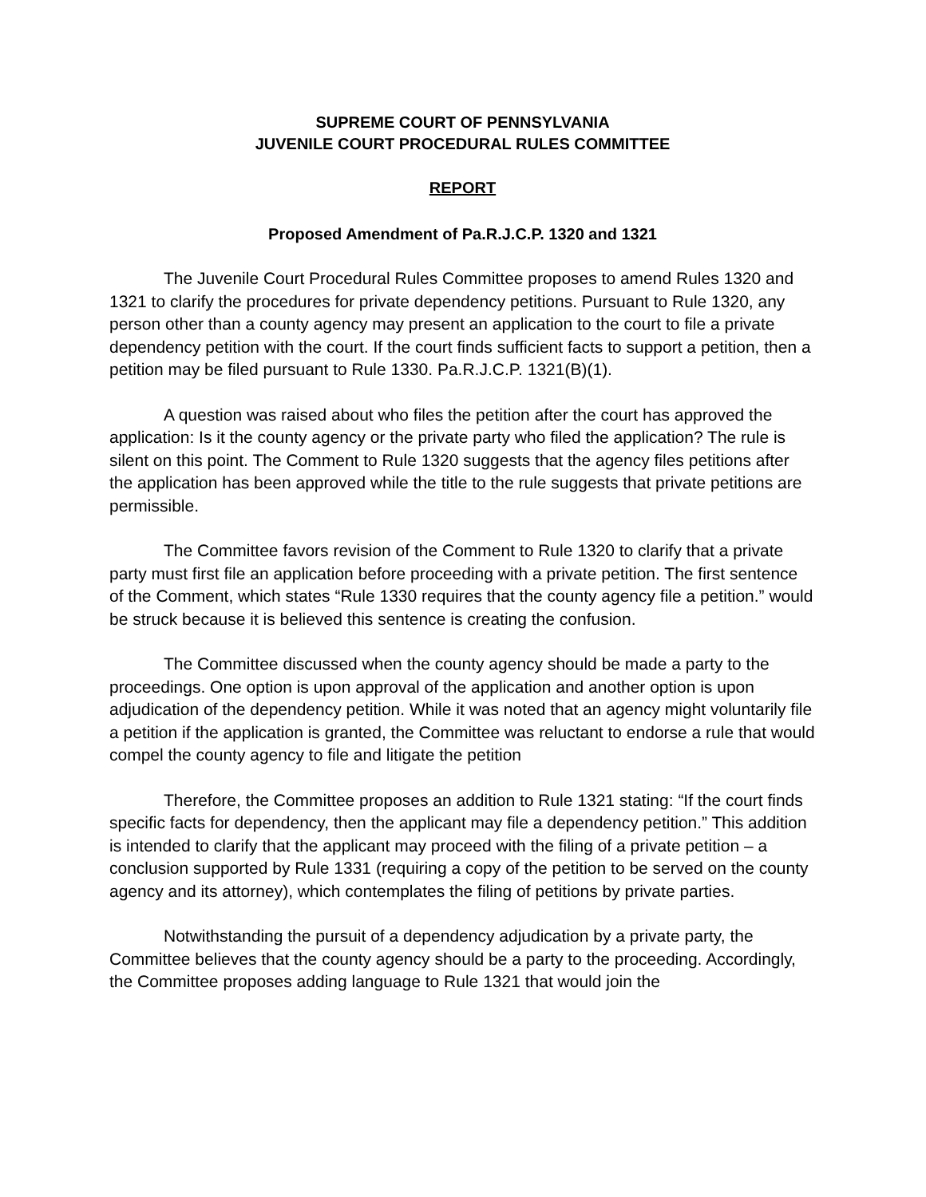SUPREME COURT OF PENNSYLVANIA
JUVENILE COURT PROCEDURAL RULES COMMITTEE
REPORT
Proposed Amendment of Pa.R.J.C.P. 1320 and 1321
The Juvenile Court Procedural Rules Committee proposes to amend Rules 1320 and 1321 to clarify the procedures for private dependency petitions. Pursuant to Rule 1320, any person other than a county agency may present an application to the court to file a private dependency petition with the court. If the court finds sufficient facts to support a petition, then a petition may be filed pursuant to Rule 1330. Pa.R.J.C.P. 1321(B)(1).
A question was raised about who files the petition after the court has approved the application: Is it the county agency or the private party who filed the application? The rule is silent on this point. The Comment to Rule 1320 suggests that the agency files petitions after the application has been approved while the title to the rule suggests that private petitions are permissible.
The Committee favors revision of the Comment to Rule 1320 to clarify that a private party must first file an application before proceeding with a private petition. The first sentence of the Comment, which states “Rule 1330 requires that the county agency file a petition.” would be struck because it is believed this sentence is creating the confusion.
The Committee discussed when the county agency should be made a party to the proceedings. One option is upon approval of the application and another option is upon adjudication of the dependency petition. While it was noted that an agency might voluntarily file a petition if the application is granted, the Committee was reluctant to endorse a rule that would compel the county agency to file and litigate the petition
Therefore, the Committee proposes an addition to Rule 1321 stating: “If the court finds specific facts for dependency, then the applicant may file a dependency petition.” This addition is intended to clarify that the applicant may proceed with the filing of a private petition – a conclusion supported by Rule 1331 (requiring a copy of the petition to be served on the county agency and its attorney), which contemplates the filing of petitions by private parties.
Notwithstanding the pursuit of a dependency adjudication by a private party, the Committee believes that the county agency should be a party to the proceeding. Accordingly, the Committee proposes adding language to Rule 1321 that would join the